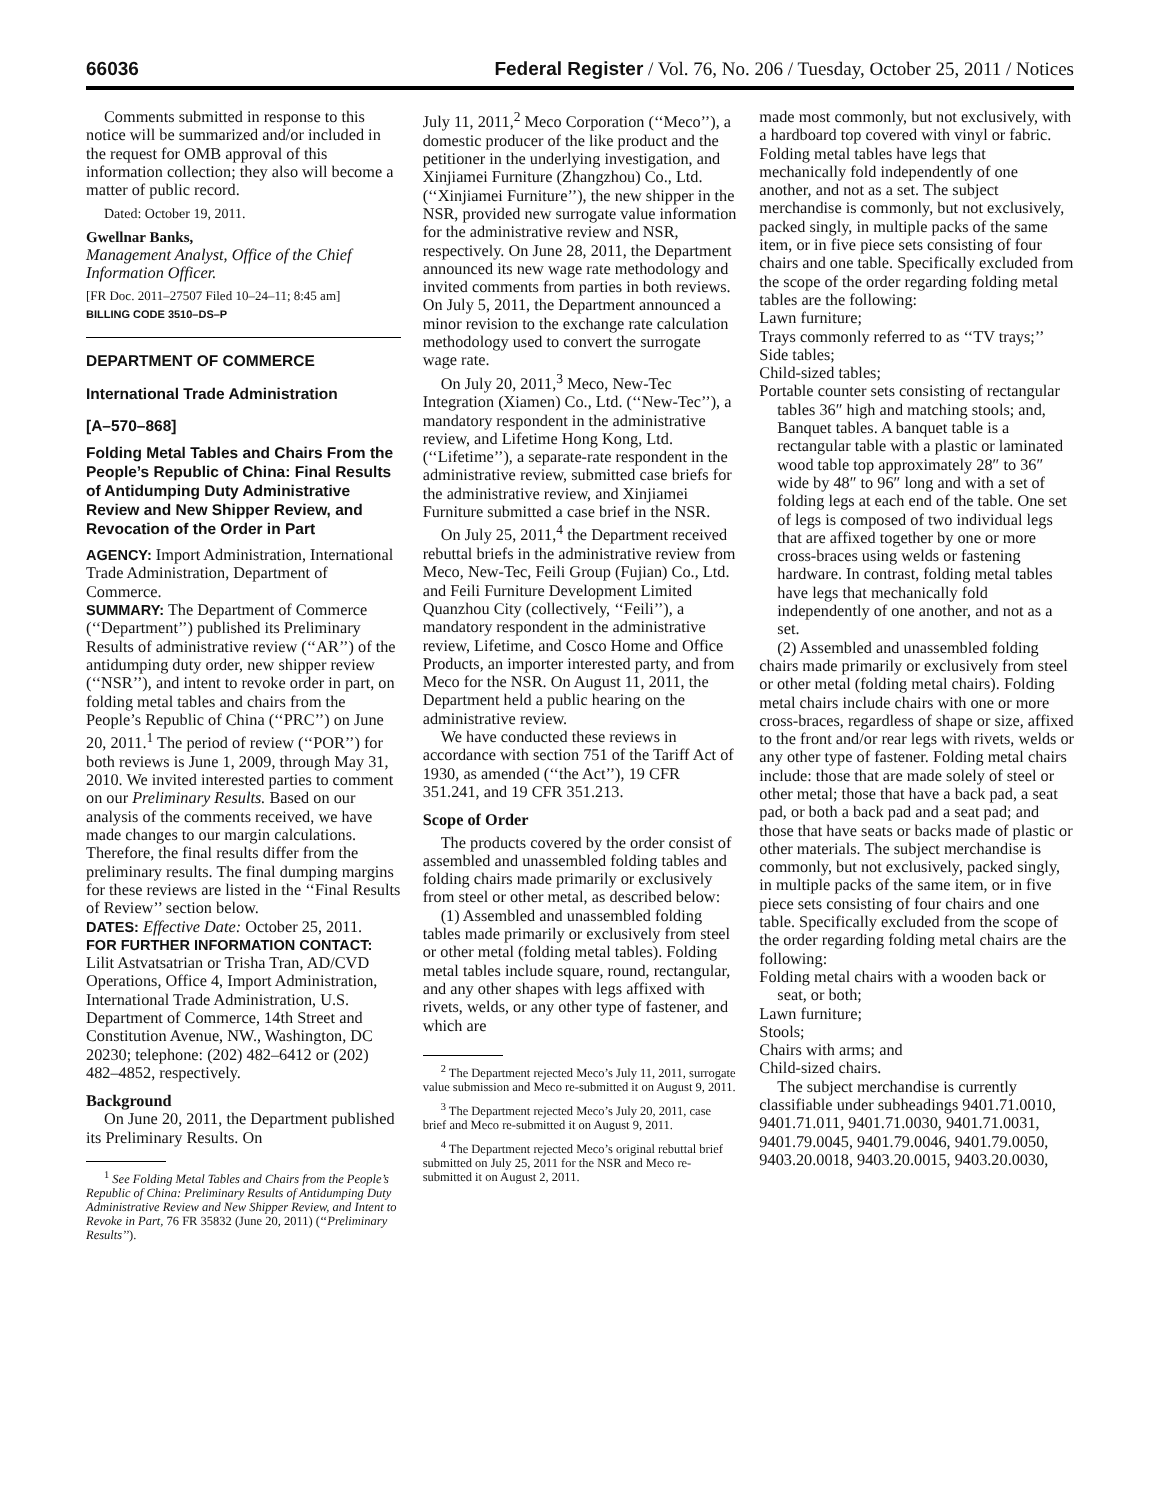66036 Federal Register / Vol. 76, No. 206 / Tuesday, October 25, 2011 / Notices
Comments submitted in response to this notice will be summarized and/or included in the request for OMB approval of this information collection; they also will become a matter of public record.
Dated: October 19, 2011.
Gwellnar Banks,
Management Analyst, Office of the Chief Information Officer.
[FR Doc. 2011–27507 Filed 10–24–11; 8:45 am]
BILLING CODE 3510–DS–P
DEPARTMENT OF COMMERCE
International Trade Administration
[A–570–868]
Folding Metal Tables and Chairs From the People’s Republic of China: Final Results of Antidumping Duty Administrative Review and New Shipper Review, and Revocation of the Order in Part
AGENCY: Import Administration, International Trade Administration, Department of Commerce.
SUMMARY: The Department of Commerce (‘‘Department’’) published its Preliminary Results of administrative review (‘‘AR’’) of the antidumping duty order, new shipper review (‘‘NSR’’), and intent to revoke order in part, on folding metal tables and chairs from the People’s Republic of China (‘‘PRC’’) on June 20, 2011.<sup>1</sup> The period of review (‘‘POR’’) for both reviews is June 1, 2009, through May 31, 2010. We invited interested parties to comment on our Preliminary Results. Based on our analysis of the comments received, we have made changes to our margin calculations. Therefore, the final results differ from the preliminary results. The final dumping margins for these reviews are listed in the ‘‘Final Results of Review’’ section below.
DATES: Effective Date: October 25, 2011.
FOR FURTHER INFORMATION CONTACT: Lilit Astvatsatrian or Trisha Tran, AD/CVD Operations, Office 4, Import Administration, International Trade Administration, U.S. Department of Commerce, 14th Street and Constitution Avenue, NW., Washington, DC 20230; telephone: (202) 482–6412 or (202) 482–4852, respectively.
Background
On June 20, 2011, the Department published its Preliminary Results. On
<sup>1</sup> See Folding Metal Tables and Chairs from the People’s Republic of China: Preliminary Results of Antidumping Duty Administrative Review and New Shipper Review, and Intent to Revoke in Part, 76 FR 35832 (June 20, 2011) (‘‘Preliminary Results’’).
July 11, 2011,<sup>2</sup> Meco Corporation (‘‘Meco’’), a domestic producer of the like product and the petitioner in the underlying investigation, and Xinjiamei Furniture (Zhangzhou) Co., Ltd. (‘‘Xinjiamei Furniture’’), the new shipper in the NSR, provided new surrogate value information for the administrative review and NSR, respectively. On June 28, 2011, the Department announced its new wage rate methodology and invited comments from parties in both reviews. On July 5, 2011, the Department announced a minor revision to the exchange rate calculation methodology used to convert the surrogate wage rate.
On July 20, 2011,<sup>3</sup> Meco, New-Tec Integration (Xiamen) Co., Ltd. (‘‘New-Tec’’), a mandatory respondent in the administrative review, and Lifetime Hong Kong, Ltd. (‘‘Lifetime’’), a separate-rate respondent in the administrative review, submitted case briefs for the administrative review, and Xinjiamei Furniture submitted a case brief in the NSR.
On July 25, 2011,<sup>4</sup> the Department received rebuttal briefs in the administrative review from Meco, New-Tec, Feili Group (Fujian) Co., Ltd. and Feili Furniture Development Limited Quanzhou City (collectively, ‘‘Feili’’), a mandatory respondent in the administrative review, Lifetime, and Cosco Home and Office Products, an importer interested party, and from Meco for the NSR. On August 11, 2011, the Department held a public hearing on the administrative review.
We have conducted these reviews in accordance with section 751 of the Tariff Act of 1930, as amended (‘‘the Act’’), 19 CFR 351.241, and 19 CFR 351.213.
Scope of Order
The products covered by the order consist of assembled and unassembled folding tables and folding chairs made primarily or exclusively from steel or other metal, as described below:
(1) Assembled and unassembled folding tables made primarily or exclusively from steel or other metal (folding metal tables). Folding metal tables include square, round, rectangular, and any other shapes with legs affixed with rivets, welds, or any other type of fastener, and which are
<sup>2</sup> The Department rejected Meco’s July 11, 2011, surrogate value submission and Meco re-submitted it on August 9, 2011.
<sup>3</sup> The Department rejected Meco’s July 20, 2011, case brief and Meco re-submitted it on August 9, 2011.
<sup>4</sup> The Department rejected Meco’s original rebuttal brief submitted on July 25, 2011 for the NSR and Meco re-submitted it on August 2, 2011.
made most commonly, but not exclusively, with a hardboard top covered with vinyl or fabric. Folding metal tables have legs that mechanically fold independently of one another, and not as a set. The subject merchandise is commonly, but not exclusively, packed singly, in multiple packs of the same item, or in five piece sets consisting of four chairs and one table. Specifically excluded from the scope of the order regarding folding metal tables are the following:
Lawn furniture;
Trays commonly referred to as ‘‘TV trays;’’
Side tables;
Child-sized tables;
Portable counter sets consisting of rectangular tables 36″ high and matching stools; and, Banquet tables. A banquet table is a rectangular table with a plastic or laminated wood table top approximately 28″ to 36″ wide by 48″ to 96″ long and with a set of folding legs at each end of the table. One set of legs is composed of two individual legs that are affixed together by one or more cross-braces using welds or fastening hardware. In contrast, folding metal tables have legs that mechanically fold independently of one another, and not as a set.
(2) Assembled and unassembled folding chairs made primarily or exclusively from steel or other metal (folding metal chairs). Folding metal chairs include chairs with one or more cross-braces, regardless of shape or size, affixed to the front and/or rear legs with rivets, welds or any other type of fastener. Folding metal chairs include: those that are made solely of steel or other metal; those that have a back pad, a seat pad, or both a back pad and a seat pad; and those that have seats or backs made of plastic or other materials. The subject merchandise is commonly, but not exclusively, packed singly, in multiple packs of the same item, or in five piece sets consisting of four chairs and one table. Specifically excluded from the scope of the order regarding folding metal chairs are the following:
Folding metal chairs with a wooden back or seat, or both;
Lawn furniture;
Stools;
Chairs with arms; and
Child-sized chairs.
The subject merchandise is currently classifiable under subheadings 9401.71.0010, 9401.71.011, 9401.71.0030, 9401.71.0031, 9401.79.0045, 9401.79.0046, 9401.79.0050, 9403.20.0018, 9403.20.0015, 9403.20.0030,